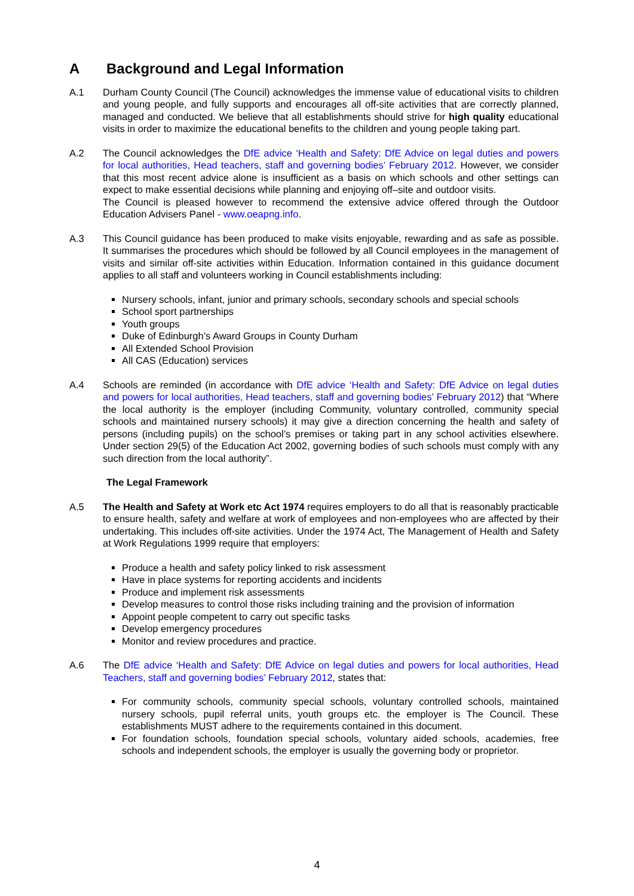A Background and Legal Information
A.1 Durham County Council (The Council) acknowledges the immense value of educational visits to children and young people, and fully supports and encourages all off-site activities that are correctly planned, managed and conducted. We believe that all establishments should strive for high quality educational visits in order to maximize the educational benefits to the children and young people taking part.
A.2 The Council acknowledges the DfE advice ‘Health and Safety: DfE Advice on legal duties and powers for local authorities, Head teachers, staff and governing bodies’ February 2012. However, we consider that this most recent advice alone is insufficient as a basis on which schools and other settings can expect to make essential decisions while planning and enjoying off–site and outdoor visits.
The Council is pleased however to recommend the extensive advice offered through the Outdoor Education Advisers Panel - www.oeapng.info.
A.3 This Council guidance has been produced to make visits enjoyable, rewarding and as safe as possible. It summarises the procedures which should be followed by all Council employees in the management of visits and similar off-site activities within Education. Information contained in this guidance document applies to all staff and volunteers working in Council establishments including:
Nursery schools, infant, junior and primary schools, secondary schools and special schools
School sport partnerships
Youth groups
Duke of Edinburgh’s Award Groups in County Durham
All Extended School Provision
All CAS (Education) services
A.4 Schools are reminded (in accordance with DfE advice ‘Health and Safety: DfE Advice on legal duties and powers for local authorities, Head teachers, staff and governing bodies’ February 2012) that “Where the local authority is the employer (including Community, voluntary controlled, community special schools and maintained nursery schools) it may give a direction concerning the health and safety of persons (including pupils) on the school’s premises or taking part in any school activities elsewhere. Under section 29(5) of the Education Act 2002, governing bodies of such schools must comply with any such direction from the local authority”.
The Legal Framework
A.5 The Health and Safety at Work etc Act 1974 requires employers to do all that is reasonably practicable to ensure health, safety and welfare at work of employees and non-employees who are affected by their undertaking. This includes off-site activities. Under the 1974 Act, The Management of Health and Safety at Work Regulations 1999 require that employers:
Produce a health and safety policy linked to risk assessment
Have in place systems for reporting accidents and incidents
Produce and implement risk assessments
Develop measures to control those risks including training and the provision of information
Appoint people competent to carry out specific tasks
Develop emergency procedures
Monitor and review procedures and practice.
A.6 The DfE advice ‘Health and Safety: DfE Advice on legal duties and powers for local authorities, Head Teachers, staff and governing bodies’ February 2012, states that:
For community schools, community special schools, voluntary controlled schools, maintained nursery schools, pupil referral units, youth groups etc. the employer is The Council. These establishments MUST adhere to the requirements contained in this document.
For foundation schools, foundation special schools, voluntary aided schools, academies, free schools and independent schools, the employer is usually the governing body or proprietor.
4